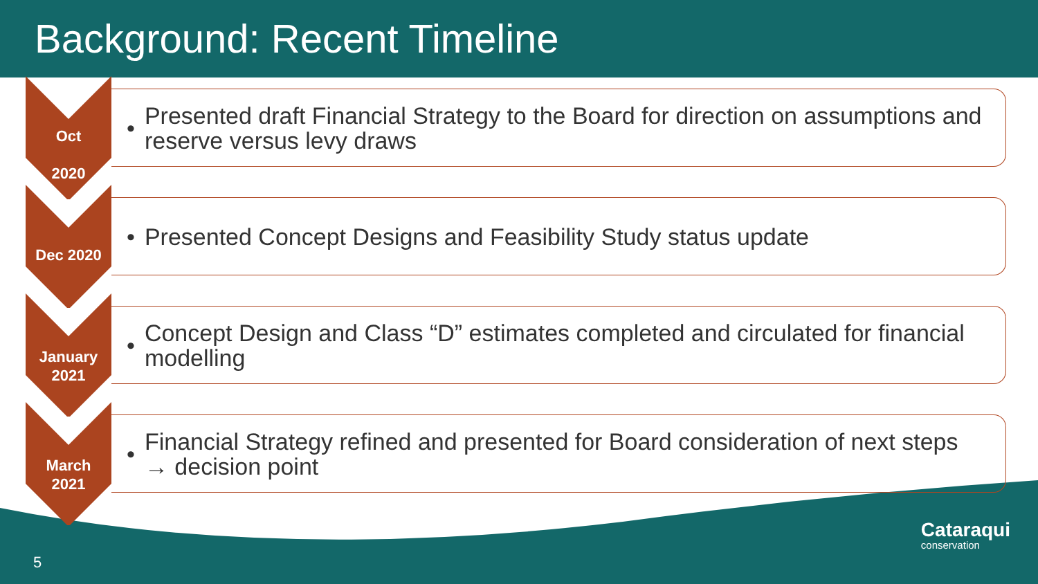Background: Recent Timeline
Oct
2020
•
Presented draft Financial Strategy to the Board for direction on assumptions and reserve versus levy draws
Dec 2020
•
Presented Concept Designs and Feasibility Study status update
January
2021
•
Concept Design and Class “D” estimates completed and circulated for financial modelling
March
2021
•
Financial Strategy refined and presented for Board consideration of next steps → decision point
5
Cataraqui
conservation